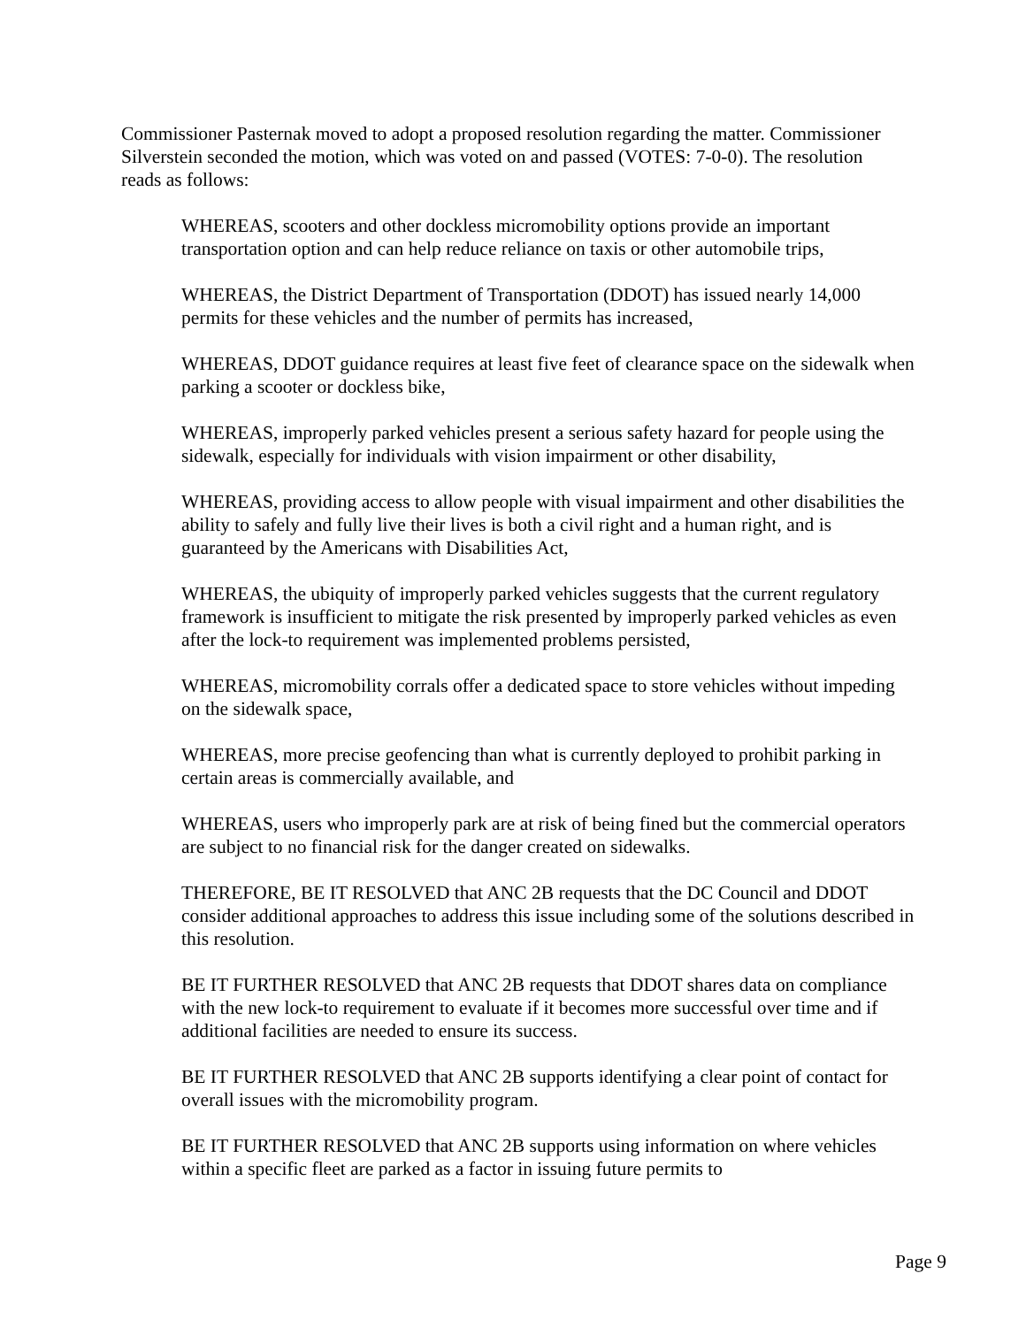Commissioner Pasternak moved to adopt a proposed resolution regarding the matter. Commissioner Silverstein seconded the motion, which was voted on and passed (VOTES: 7-0-0). The resolution reads as follows:
WHEREAS, scooters and other dockless micromobility options provide an important transportation option and can help reduce reliance on taxis or other automobile trips,
WHEREAS, the District Department of Transportation (DDOT) has issued nearly 14,000 permits for these vehicles and the number of permits has increased,
WHEREAS, DDOT guidance requires at least five feet of clearance space on the sidewalk when parking a scooter or dockless bike,
WHEREAS, improperly parked vehicles present a serious safety hazard for people using the sidewalk, especially for individuals with vision impairment or other disability,
WHEREAS, providing access to allow people with visual impairment and other disabilities the ability to safely and fully live their lives is both a civil right and a human right, and is guaranteed by the Americans with Disabilities Act,
WHEREAS, the ubiquity of improperly parked vehicles suggests that the current regulatory framework is insufficient to mitigate the risk presented by improperly parked vehicles as even after the lock-to requirement was implemented problems persisted,
WHEREAS, micromobility corrals offer a dedicated space to store vehicles without impeding on the sidewalk space,
WHEREAS, more precise geofencing than what is currently deployed to prohibit parking in certain areas is commercially available, and
WHEREAS, users who improperly park are at risk of being fined but the commercial operators are subject to no financial risk for the danger created on sidewalks.
THEREFORE, BE IT RESOLVED that ANC 2B requests that the DC Council and DDOT consider additional approaches to address this issue including some of the solutions described in this resolution.
BE IT FURTHER RESOLVED that ANC 2B requests that DDOT shares data on compliance with the new lock-to requirement to evaluate if it becomes more successful over time and if additional facilities are needed to ensure its success.
BE IT FURTHER RESOLVED that ANC 2B supports identifying a clear point of contact for overall issues with the micromobility program.
BE IT FURTHER RESOLVED that ANC 2B supports using information on where vehicles within a specific fleet are parked as a factor in issuing future permits to
Page 9